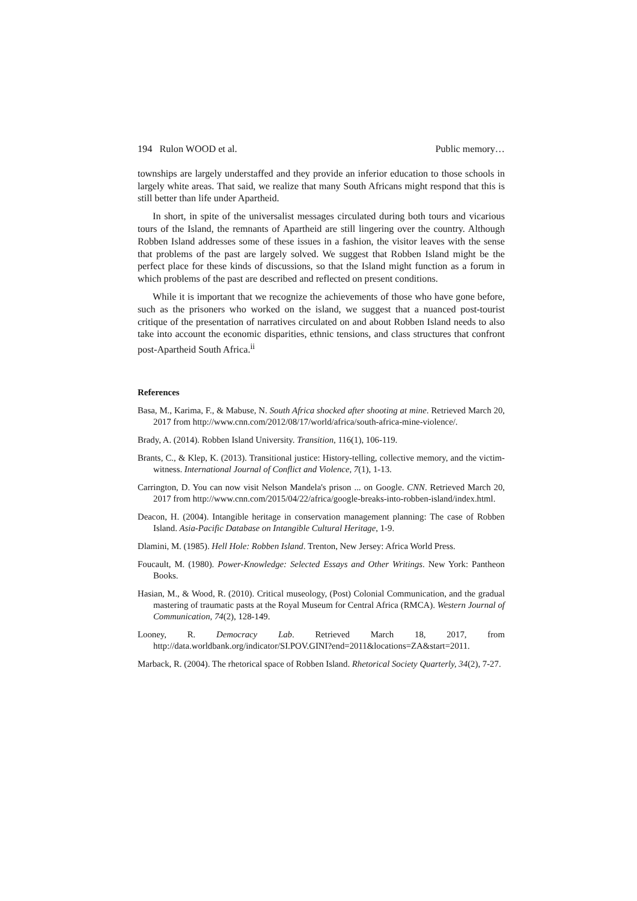194 Rulon WOOD et al. Public memory…
townships are largely understaffed and they provide an inferior education to those schools in largely white areas. That said, we realize that many South Africans might respond that this is still better than life under Apartheid.
In short, in spite of the universalist messages circulated during both tours and vicarious tours of the Island, the remnants of Apartheid are still lingering over the country. Although Robben Island addresses some of these issues in a fashion, the visitor leaves with the sense that problems of the past are largely solved. We suggest that Robben Island might be the perfect place for these kinds of discussions, so that the Island might function as a forum in which problems of the past are described and reflected on present conditions.
While it is important that we recognize the achievements of those who have gone before, such as the prisoners who worked on the island, we suggest that a nuanced post-tourist critique of the presentation of narratives circulated on and about Robben Island needs to also take into account the economic disparities, ethnic tensions, and class structures that confront post-Apartheid South Africa.<sup>ii</sup>
References
Basa, M., Karima, F., & Mabuse, N. South Africa shocked after shooting at mine. Retrieved March 20, 2017 from http://www.cnn.com/2012/08/17/world/africa/south-africa-mine-violence/.
Brady, A. (2014). Robben Island University. Transition, 116(1), 106-119.
Brants, C., & Klep, K. (2013). Transitional justice: History-telling, collective memory, and the victim-witness. International Journal of Conflict and Violence, 7(1), 1-13.
Carrington, D. You can now visit Nelson Mandela's prison ... on Google. CNN. Retrieved March 20, 2017 from http://www.cnn.com/2015/04/22/africa/google-breaks-into-robben-island/index.html.
Deacon, H. (2004). Intangible heritage in conservation management planning: The case of Robben Island. Asia-Pacific Database on Intangible Cultural Heritage, 1-9.
Dlamini, M. (1985). Hell Hole: Robben Island. Trenton, New Jersey: Africa World Press.
Foucault, M. (1980). Power-Knowledge: Selected Essays and Other Writings. New York: Pantheon Books.
Hasian, M., & Wood, R. (2010). Critical museology, (Post) Colonial Communication, and the gradual mastering of traumatic pasts at the Royal Museum for Central Africa (RMCA). Western Journal of Communication, 74(2), 128-149.
Looney, R. Democracy Lab. Retrieved March 18, 2017, from http://data.worldbank.org/indicator/SI.POV.GINI?end=2011&locations=ZA&start=2011.
Marback, R. (2004). The rhetorical space of Robben Island. Rhetorical Society Quarterly, 34(2), 7-27.